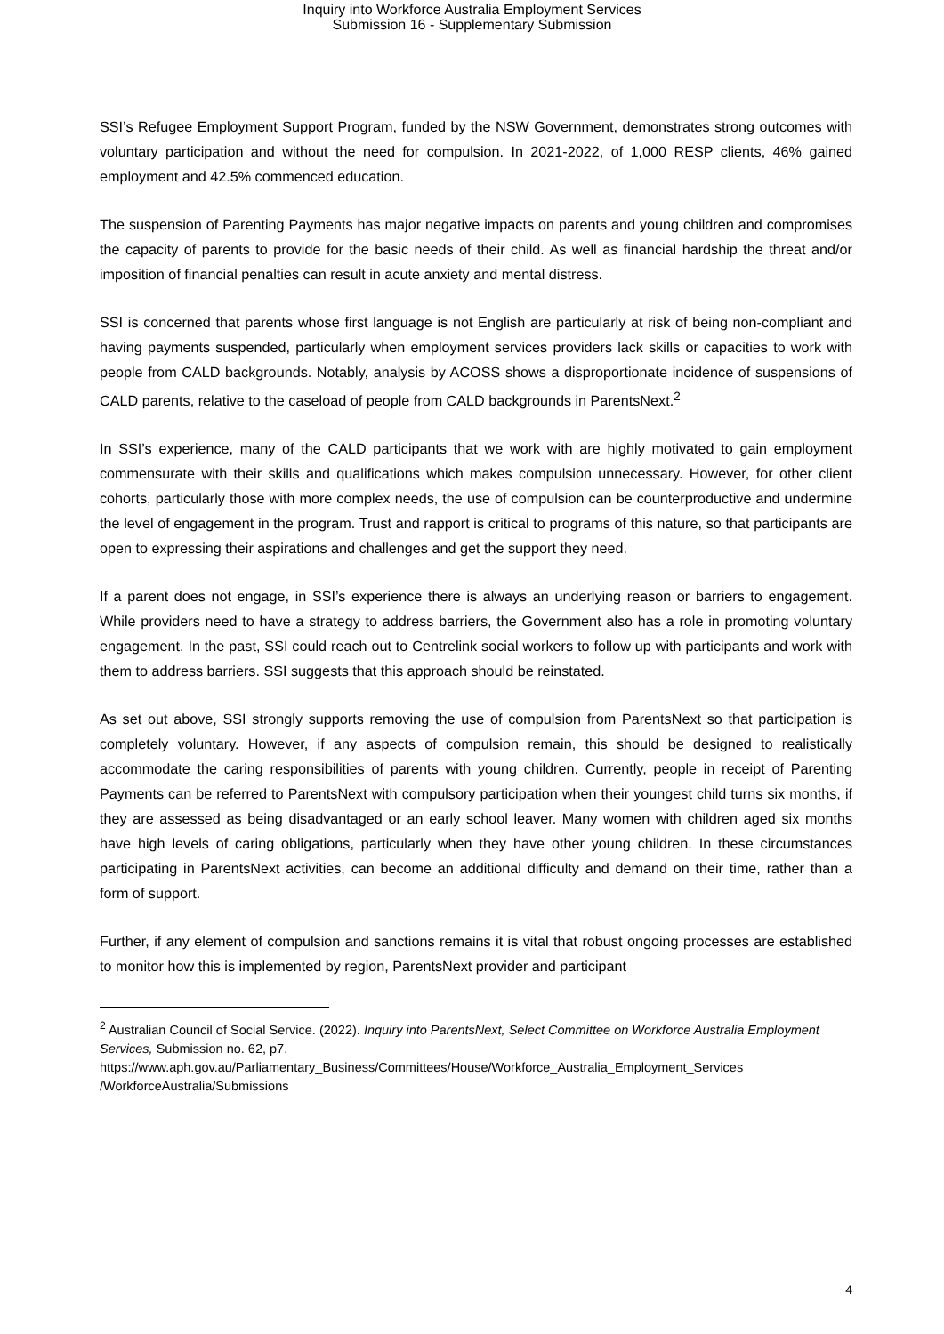Inquiry into Workforce Australia Employment Services
Submission 16 - Supplementary Submission
SSI’s Refugee Employment Support Program, funded by the NSW Government, demonstrates strong outcomes with voluntary participation and without the need for compulsion. In 2021-2022, of 1,000 RESP clients, 46% gained employment and 42.5% commenced education.
The suspension of Parenting Payments has major negative impacts on parents and young children and compromises the capacity of parents to provide for the basic needs of their child. As well as financial hardship the threat and/or imposition of financial penalties can result in acute anxiety and mental distress.
SSI is concerned that parents whose first language is not English are particularly at risk of being non-compliant and having payments suspended, particularly when employment services providers lack skills or capacities to work with people from CALD backgrounds. Notably, analysis by ACOSS shows a disproportionate incidence of suspensions of CALD parents, relative to the caseload of people from CALD backgrounds in ParentsNext.<sup>2</sup>
In SSI’s experience, many of the CALD participants that we work with are highly motivated to gain employment commensurate with their skills and qualifications which makes compulsion unnecessary. However, for other client cohorts, particularly those with more complex needs, the use of compulsion can be counterproductive and undermine the level of engagement in the program. Trust and rapport is critical to programs of this nature, so that participants are open to expressing their aspirations and challenges and get the support they need.
If a parent does not engage, in SSI’s experience there is always an underlying reason or barriers to engagement. While providers need to have a strategy to address barriers, the Government also has a role in promoting voluntary engagement. In the past, SSI could reach out to Centrelink social workers to follow up with participants and work with them to address barriers. SSI suggests that this approach should be reinstated.
As set out above, SSI strongly supports removing the use of compulsion from ParentsNext so that participation is completely voluntary. However, if any aspects of compulsion remain, this should be designed to realistically accommodate the caring responsibilities of parents with young children. Currently, people in receipt of Parenting Payments can be referred to ParentsNext with compulsory participation when their youngest child turns six months, if they are assessed as being disadvantaged or an early school leaver. Many women with children aged six months have high levels of caring obligations, particularly when they have other young children. In these circumstances participating in ParentsNext activities, can become an additional difficulty and demand on their time, rather than a form of support.
Further, if any element of compulsion and sanctions remains it is vital that robust ongoing processes are established to monitor how this is implemented by region, ParentsNext provider and participant
<sup>2</sup> Australian Council of Social Service. (2022). Inquiry into ParentsNext, Select Committee on Workforce Australia Employment Services, Submission no. 62, p7.
https://www.aph.gov.au/Parliamentary_Business/Committees/House/Workforce_Australia_Employment_Services /WorkforceAustralia/Submissions
4